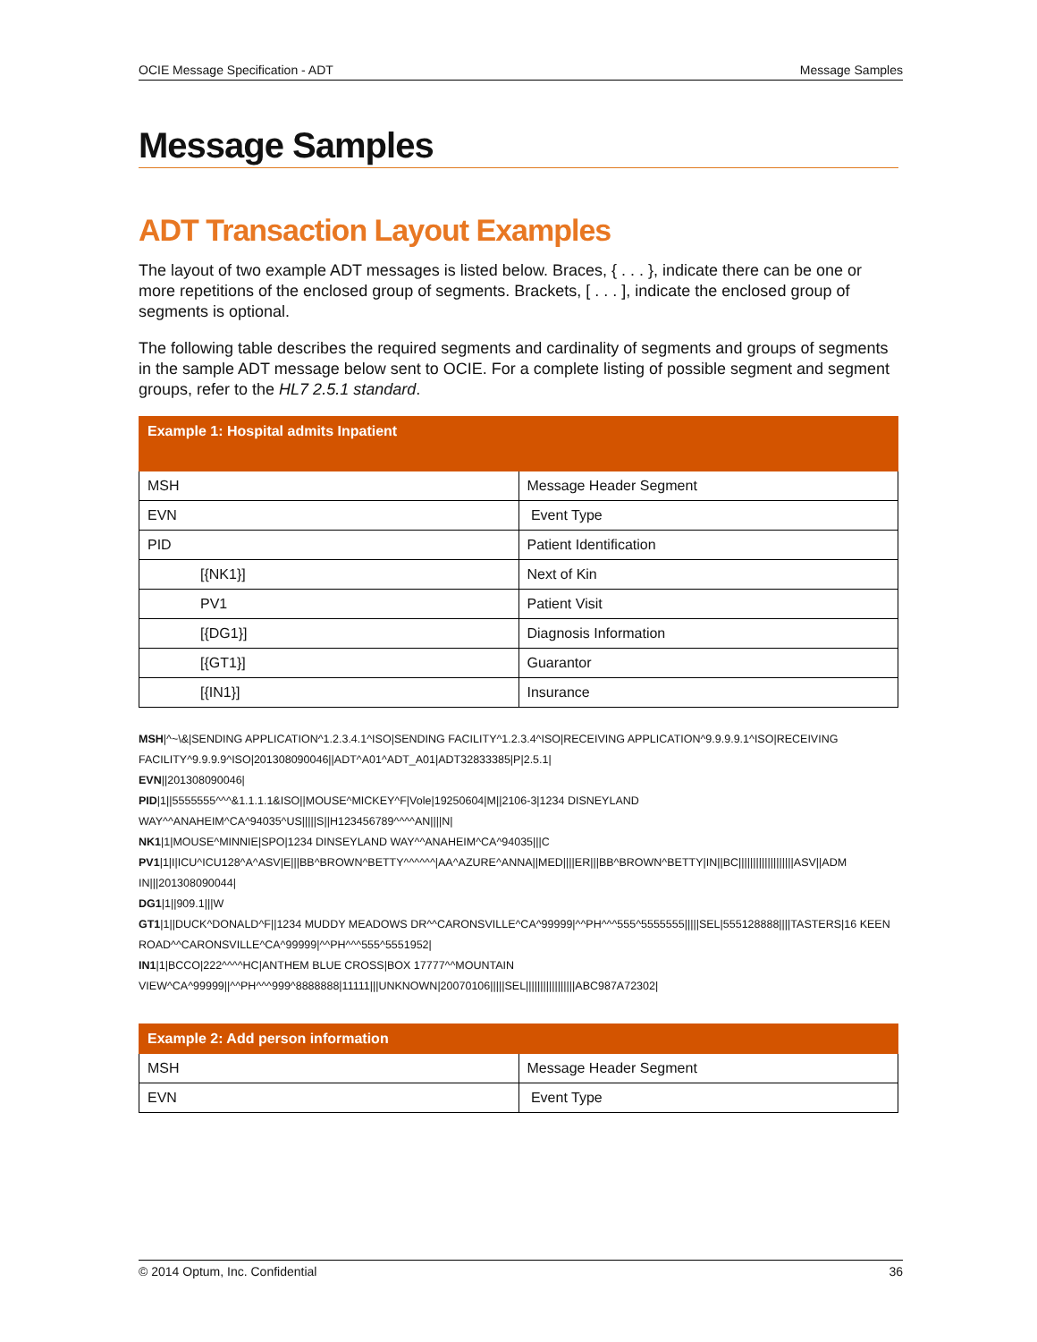OCIE Message Specification - ADT Message Samples
Message Samples
ADT Transaction Layout Examples
The layout of two example ADT messages is listed below. Braces, { . . . }, indicate there can be one or more repetitions of the enclosed group of segments. Brackets, [ . . . ], indicate the enclosed group of segments is optional.
The following table describes the required segments and cardinality of segments and groups of segments in the sample ADT message below sent to OCIE. For a complete listing of possible segment and segment groups, refer to the HL7 2.5.1 standard.
| Example 1: Hospital admits Inpatient | |
| --- | --- |
| MSH | Message Header Segment |
| EVN | Event Type |
| PID | Patient Identification |
| [{NK1}] | Next of Kin |
| PV1 | Patient Visit |
| [{DG1}] | Diagnosis Information |
| [{GT1}] | Guarantor |
| [{IN1}] | Insurance |
MSH|^~\&|SENDING APPLICATION^1.2.3.4.1^ISO|SENDING FACILITY^1.2.3.4^ISO|RECEIVING APPLICATION^9.9.9.9.1^ISO|RECEIVING FACILITY^9.9.9.9^ISO|201308090046||ADT^A01^ADT_A01|ADT32833385|P|2.5.1|
EVN||201308090046|
PID|1||5555555^^^&1.1.1.1&ISO||MOUSE^MICKEY^F|Vole|19250604|M||2106-3|1234 DISNEYLAND WAY^^ANAHEIM^CA^94035^US|||||S||H123456789^^^^AN||||N|
NK1|1|MOUSE^MINNIE|SPO|1234 DINSEYLAND WAY^^ANAHEIM^CA^94035|||C
PV1|1|I|ICU^ICU128^A^ASV|E|||BB^BROWN^BETTY^^^^^^|AA^AZURE^ANNA||MED||||ER|||BB^BROWN^BETTY|IN||BC|||||||||||||||||||ASV||ADM IN|||201308090044|
DG1|1||909.1|||W
GT1|1||DUCK^DONALD^F||1234 MUDDY MEADOWS DR^^CARONSVILLE^CA^99999|^^PH^^^555^5555555|||||SEL|555128888||||TASTERS|16 KEEN ROAD^^CARONSVILLE^CA^99999|^^PH^^^555^5551952|
IN1|1|BCCO|222^^^^HC|ANTHEM BLUE CROSS|BOX 17777^^MOUNTAIN VIEW^CA^99999||^^PH^^^999^8888888|11111|||UNKNOWN|20070106|||||SEL|||||||||||||||||ABC987A72302|
| Example 2: Add person information | |
| --- | --- |
| MSH | Message Header Segment |
| EVN | Event Type |
© 2014 Optum, Inc. Confidential 36